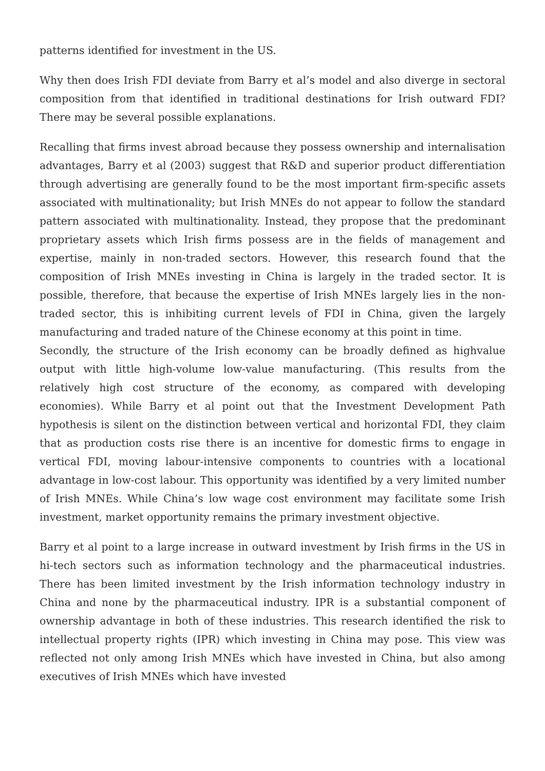patterns identified for investment in the US.
Why then does Irish FDI deviate from Barry et al’s model and also diverge in sectoral composition from that identified in traditional destinations for Irish outward FDI? There may be several possible explanations.
Recalling that firms invest abroad because they possess ownership and internalisation advantages, Barry et al (2003) suggest that R&D and superior product differentiation through advertising are generally found to be the most important firm-specific assets associated with multinationality; but Irish MNEs do not appear to follow the standard pattern associated with multinationality. Instead, they propose that the predominant proprietary assets which Irish firms possess are in the fields of management and expertise, mainly in non-traded sectors. However, this research found that the composition of Irish MNEs investing in China is largely in the traded sector. It is possible, therefore, that because the expertise of Irish MNEs largely lies in the non-traded sector, this is inhibiting current levels of FDI in China, given the largely manufacturing and traded nature of the Chinese economy at this point in time.
Secondly, the structure of the Irish economy can be broadly defined as highvalue output with little high-volume low-value manufacturing. (This results from the relatively high cost structure of the economy, as compared with developing economies). While Barry et al point out that the Investment Development Path hypothesis is silent on the distinction between vertical and horizontal FDI, they claim that as production costs rise there is an incentive for domestic firms to engage in vertical FDI, moving labour-intensive components to countries with a locational advantage in low-cost labour. This opportunity was identified by a very limited number of Irish MNEs. While China’s low wage cost environment may facilitate some Irish investment, market opportunity remains the primary investment objective.
Barry et al point to a large increase in outward investment by Irish firms in the US in hi-tech sectors such as information technology and the pharmaceutical industries. There has been limited investment by the Irish information technology industry in China and none by the pharmaceutical industry. IPR is a substantial component of ownership advantage in both of these industries. This research identified the risk to intellectual property rights (IPR) which investing in China may pose. This view was reflected not only among Irish MNEs which have invested in China, but also among executives of Irish MNEs which have invested